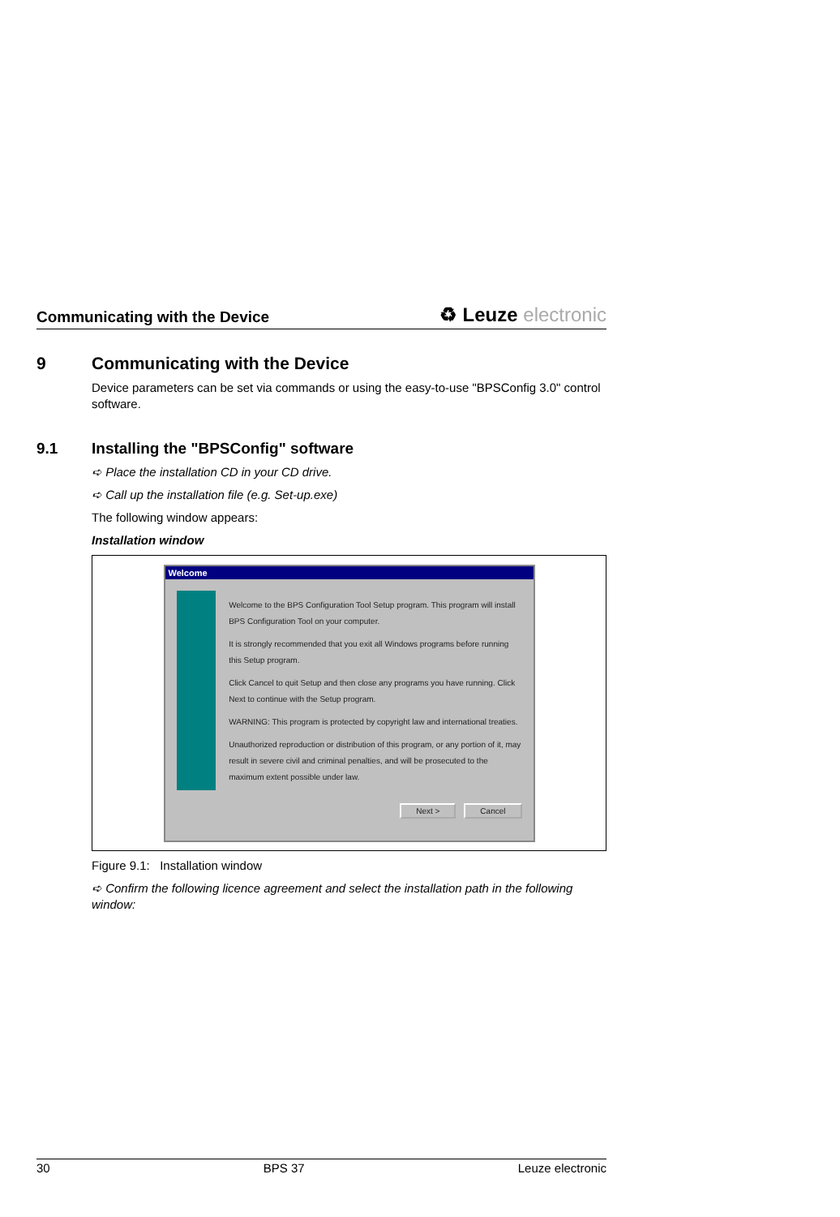Communicating with the Device
♻ Leuze electronic
9 Communicating with the Device
Device parameters can be set via commands or using the easy-to-use "BPSConfig 3.0" control software.
9.1 Installing the "BPSConfig" software
➪ Place the installation CD in your CD drive.
➪ Call up the installation file (e.g. Set-up.exe)
The following window appears:
Installation window
Welcome
Welcome to the BPS Configuration Tool Setup program. This program will install BPS Configuration Tool on your computer.
It is strongly recommended that you exit all Windows programs before running this Setup program.
Click Cancel to quit Setup and then close any programs you have running. Click Next to continue with the Setup program.
WARNING: This program is protected by copyright law and international treaties.
Unauthorized reproduction or distribution of this program, or any portion of it, may result in severe civil and criminal penalties, and will be prosecuted to the maximum extent possible under law.
Next > Cancel
Figure 9.1: Installation window
➪ Confirm the following licence agreement and select the installation path in the following window:
30 BPS 37 Leuze electronic